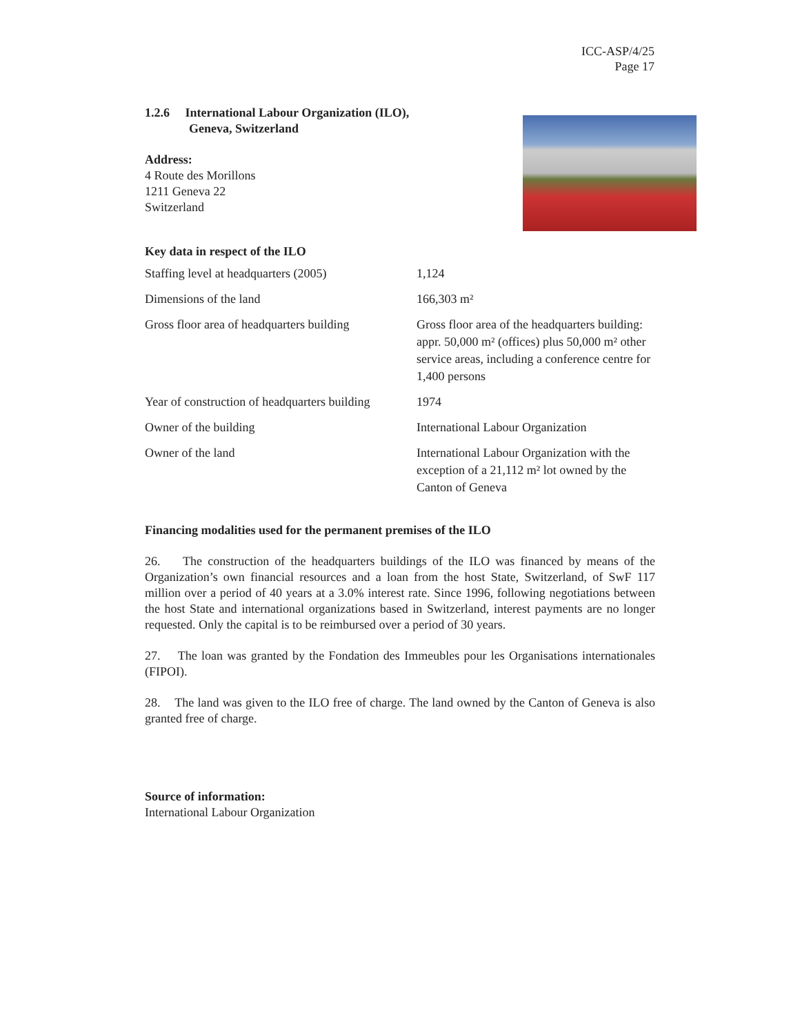ICC-ASP/4/25
Page 17
1.2.6 International Labour Organization (ILO),
Geneva, Switzerland
Address:
4 Route des Morillons
1211 Geneva 22
Switzerland
Key data in respect of the ILO
| Staffing level at headquarters (2005) | 1,124 |
| Dimensions of the land | 166,303 m² |
| Gross floor area of headquarters building | Gross floor area of the headquarters building: appr. 50,000 m² (offices) plus 50,000 m² other service areas, including a conference centre for 1,400 persons |
| Year of construction of headquarters building | 1974 |
| Owner of the building | International Labour Organization |
| Owner of the land | International Labour Organization with the exception of a 21,112 m² lot owned by the Canton of Geneva |
Financing modalities used for the permanent premises of the ILO
26. The construction of the headquarters buildings of the ILO was financed by means of the Organization’s own financial resources and a loan from the host State, Switzerland, of SwF 117 million over a period of 40 years at a 3.0% interest rate. Since 1996, following negotiations between the host State and international organizations based in Switzerland, interest payments are no longer requested. Only the capital is to be reimbursed over a period of 30 years.
27. The loan was granted by the Fondation des Immeubles pour les Organisations internationales (FIPOI).
28. The land was given to the ILO free of charge. The land owned by the Canton of Geneva is also granted free of charge.
Source of information:
International Labour Organization